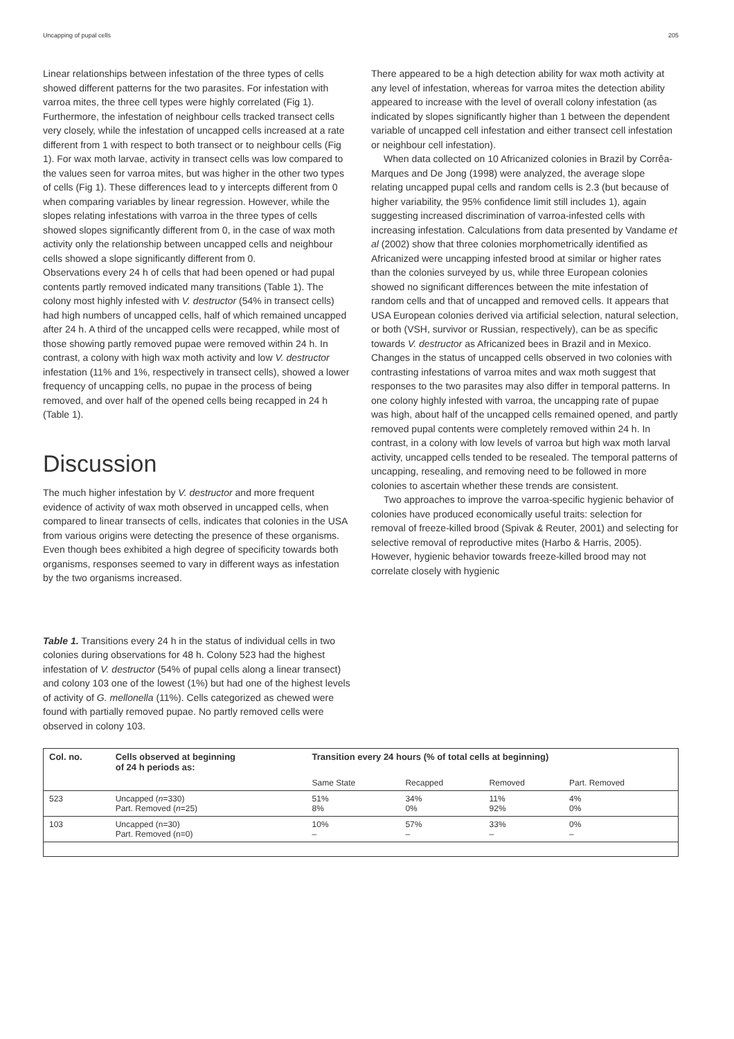Uncapping of pupal cells 205
Linear relationships between infestation of the three types of cells showed different patterns for the two parasites. For infestation with varroa mites, the three cell types were highly correlated (Fig 1). Furthermore, the infestation of neighbour cells tracked transect cells very closely, while the infestation of uncapped cells increased at a rate different from 1 with respect to both transect or to neighbour cells (Fig 1). For wax moth larvae, activity in transect cells was low compared to the values seen for varroa mites, but was higher in the other two types of cells (Fig 1). These differences lead to y intercepts different from 0 when comparing variables by linear regression. However, while the slopes relating infestations with varroa in the three types of cells showed slopes significantly different from 0, in the case of wax moth activity only the relationship between uncapped cells and neighbour cells showed a slope significantly different from 0.
Observations every 24 h of cells that had been opened or had pupal contents partly removed indicated many transitions (Table 1). The colony most highly infested with V. destructor (54% in transect cells) had high numbers of uncapped cells, half of which remained uncapped after 24 h. A third of the uncapped cells were recapped, while most of those showing partly removed pupae were removed within 24 h. In contrast, a colony with high wax moth activity and low V. destructor infestation (11% and 1%, respectively in transect cells), showed a lower frequency of uncapping cells, no pupae in the process of being removed, and over half of the opened cells being recapped in 24 h (Table 1).
Discussion
The much higher infestation by V. destructor and more frequent evidence of activity of wax moth observed in uncapped cells, when compared to linear transects of cells, indicates that colonies in the USA from various origins were detecting the presence of these organisms. Even though bees exhibited a high degree of specificity towards both organisms, responses seemed to vary in different ways as infestation by the two organisms increased.
Table 1. Transitions every 24 h in the status of individual cells in two colonies during observations for 48 h. Colony 523 had the highest infestation of V. destructor (54% of pupal cells along a linear transect) and colony 103 one of the lowest (1%) but had one of the highest levels of activity of G. mellonella (11%). Cells categorized as chewed were found with partially removed pupae. No partly removed cells were observed in colony 103.
There appeared to be a high detection ability for wax moth activity at any level of infestation, whereas for varroa mites the detection ability appeared to increase with the level of overall colony infestation (as indicated by slopes significantly higher than 1 between the dependent variable of uncapped cell infestation and either transect cell infestation or neighbour cell infestation).
When data collected on 10 Africanized colonies in Brazil by Corrêa-Marques and De Jong (1998) were analyzed, the average slope relating uncapped pupal cells and random cells is 2.3 (but because of higher variability, the 95% confidence limit still includes 1), again suggesting increased discrimination of varroa-infested cells with increasing infestation. Calculations from data presented by Vandame et al (2002) show that three colonies morphometrically identified as Africanized were uncapping infested brood at similar or higher rates than the colonies surveyed by us, while three European colonies showed no significant differences between the mite infestation of random cells and that of uncapped and removed cells. It appears that USA European colonies derived via artificial selection, natural selection, or both (VSH, survivor or Russian, respectively), can be as specific towards V. destructor as Africanized bees in Brazil and in Mexico.
Changes in the status of uncapped cells observed in two colonies with contrasting infestations of varroa mites and wax moth suggest that responses to the two parasites may also differ in temporal patterns. In one colony highly infested with varroa, the uncapping rate of pupae was high, about half of the uncapped cells remained opened, and partly removed pupal contents were completely removed within 24 h. In contrast, in a colony with low levels of varroa but high wax moth larval activity, uncapped cells tended to be resealed. The temporal patterns of uncapping, resealing, and removing need to be followed in more colonies to ascertain whether these trends are consistent.
Two approaches to improve the varroa-specific hygienic behavior of colonies have produced economically useful traits: selection for removal of freeze-killed brood (Spivak & Reuter, 2001) and selecting for selective removal of reproductive mites (Harbo & Harris, 2005). However, hygienic behavior towards freeze-killed brood may not correlate closely with hygienic
| Col. no. | Cells observed at beginning of 24 h periods as: | Transition every 24 hours (% of total cells at beginning) | | | |
| --- | --- | --- | --- | --- | --- |
| | | Same State | Recapped | Removed | Part. Removed |
| 523 | Uncapped ( n =330) Part. Removed ( n =25) | 51% 8% | 34% 0% | 11% 92% | 4% 0% |
| 103 | Uncapped (n=30) Part. Removed (n=0) | 10% – | 57% – | 33% – | 0% – |